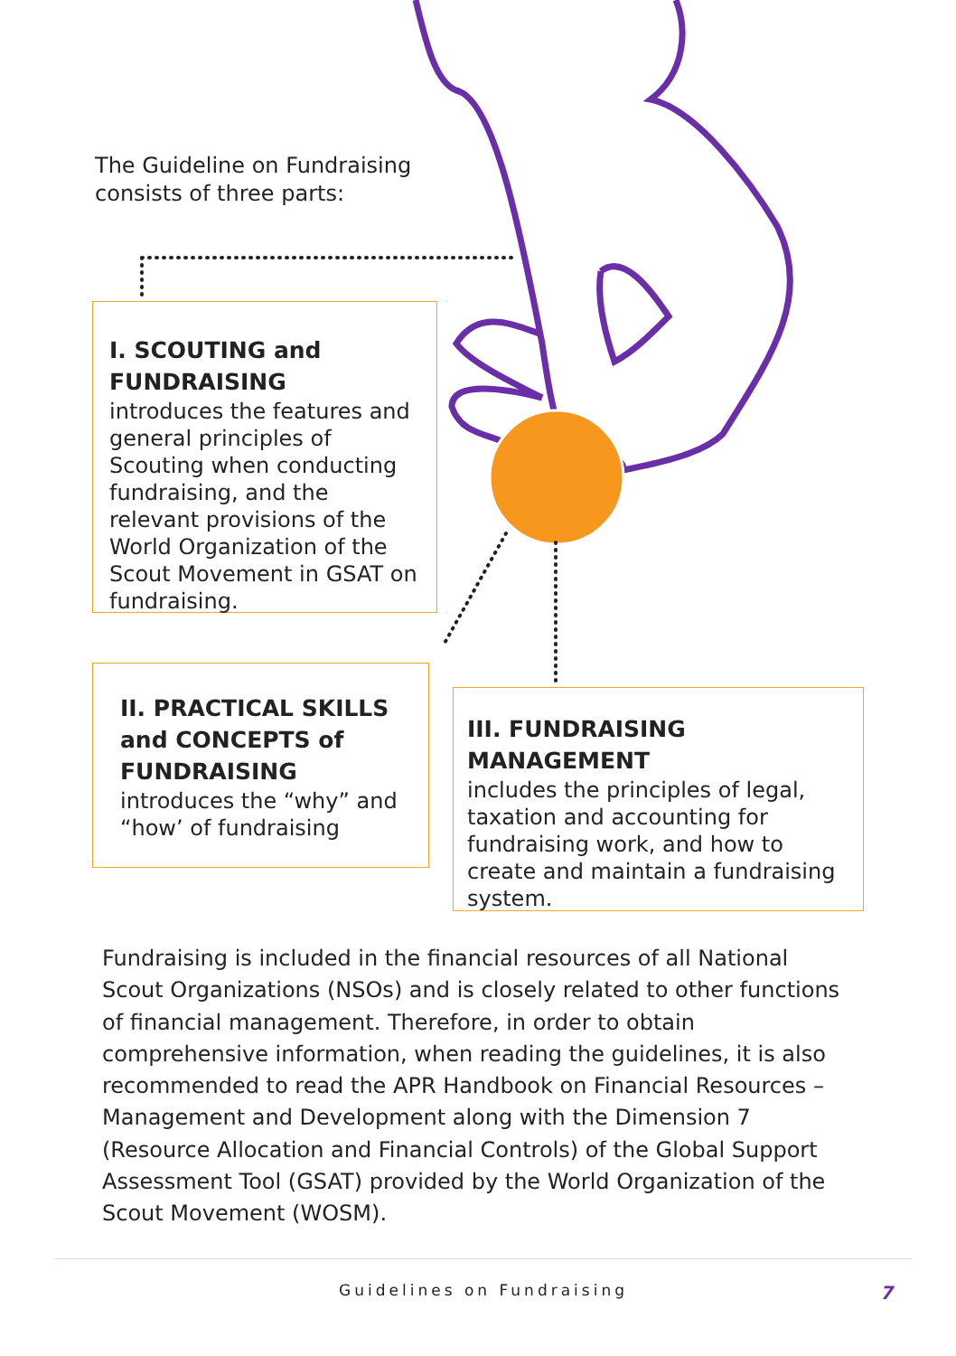The Guideline on Fundraising
consists of three parts:
I. SCOUTING and FUNDRAISING
introduces the features and general principles of Scouting when conducting fundraising, and the relevant provisions of the World Organization of the Scout Movement in GSAT on fundraising.
II. PRACTICAL SKILLS and CONCEPTS of FUNDRAISING
introduces the “why” and “how’ of fundraising
III. FUNDRAISING MANAGEMENT
includes the principles of legal, taxation and accounting for fundraising work, and how to create and maintain a fundraising system.
Fundraising is included in the financial resources of all National Scout Organizations (NSOs) and is closely related to other functions of financial management. Therefore, in order to obtain comprehensive information, when reading the guidelines, it is also recommended to read the APR Handbook on Financial Resources – Management and Development along with the Dimension 7 (Resource Allocation and Financial Controls) of the Global Support Assessment Tool (GSAT) provided by the World Organization of the Scout Movement (WOSM).
Guidelines on Fundraising
7